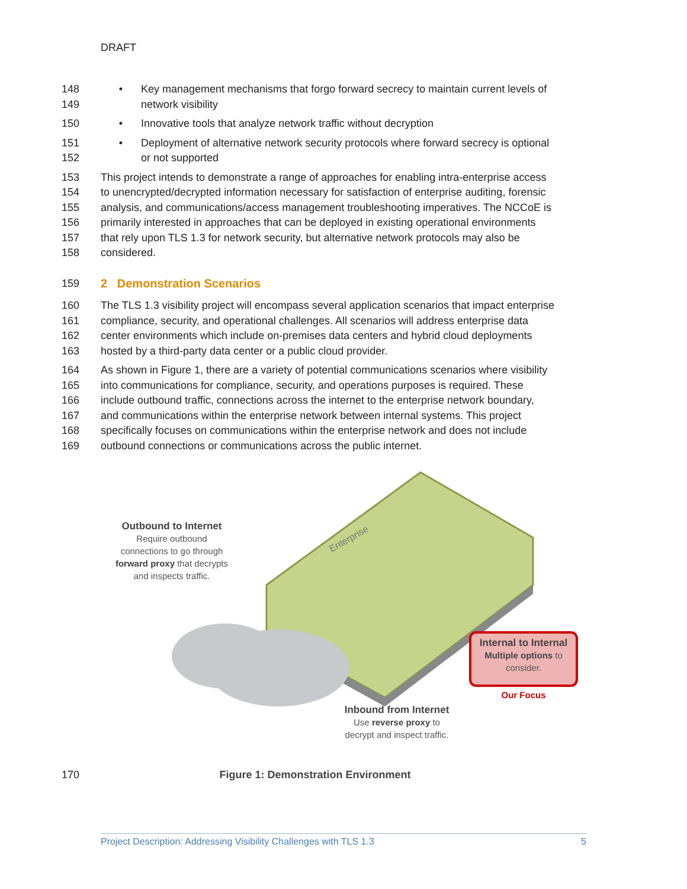DRAFT
148
149 • Key management mechanisms that forgo forward secrecy to maintain current levels of
network visibility
150 • Innovative tools that analyze network traffic without decryption
151
152 • Deployment of alternative network security protocols where forward secrecy is optional
or not supported
153
154
155
156
157
158 This project intends to demonstrate a range of approaches for enabling intra-enterprise access
to unencrypted/decrypted information necessary for satisfaction of enterprise auditing, forensic
analysis, and communications/access management troubleshooting imperatives. The NCCoE is
primarily interested in approaches that can be deployed in existing operational environments
that rely upon TLS 1.3 for network security, but alternative network protocols may also be
considered.
159 2 Demonstration Scenarios
160
161
162
163 The TLS 1.3 visibility project will encompass several application scenarios that impact enterprise
compliance, security, and operational challenges. All scenarios will address enterprise data
center environments which include on-premises data centers and hybrid cloud deployments
hosted by a third-party data center or a public cloud provider.
164
165
166
167
168
169 As shown in Figure 1, there are a variety of potential communications scenarios where visibility
into communications for compliance, security, and operations purposes is required. These
include outbound traffic, connections across the internet to the enterprise network boundary,
and communications within the enterprise network between internal systems. This project
specifically focuses on communications within the enterprise network and does not include
outbound connections or communications across the public internet.
Enterprise
Outbound to Internet
Require outbound
connections to go through
forward proxy that decrypts
and inspects traffic.
Internal to Internal
Multiple options to
consider.
Our Focus
Inbound from Internet
Use reverse proxy to
decrypt and inspect traffic.
170 Figure 1: Demonstration Environment
Project Description: Addressing Visibility Challenges with TLS 1.3 5